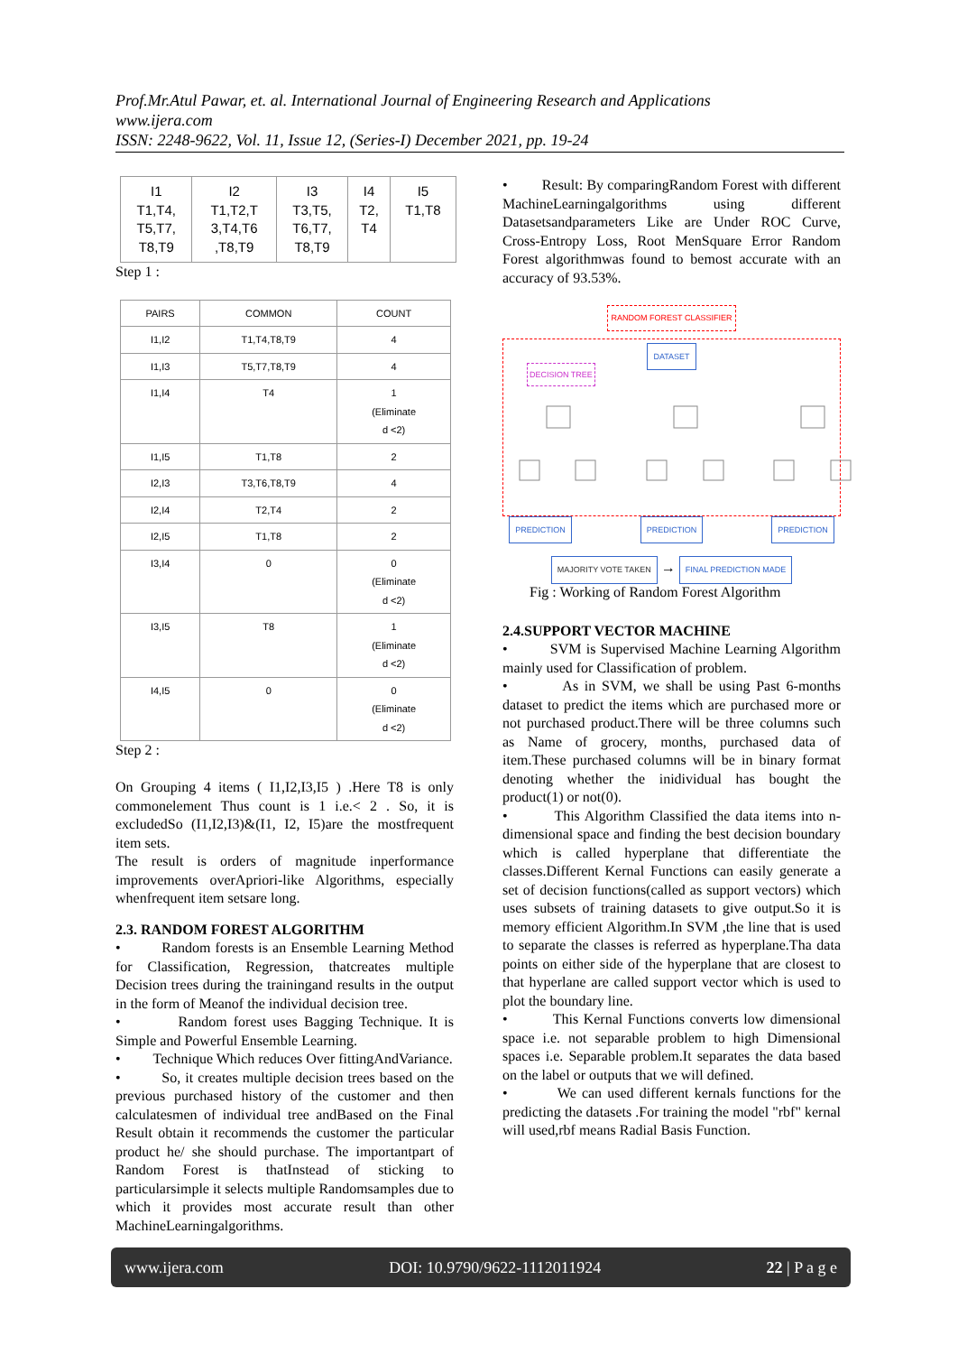Prof.Mr.Atul Pawar, et. al. International Journal of Engineering Research and Applications
www.ijera.com
ISSN: 2248-9622, Vol. 11, Issue 12, (Series-I) December 2021, pp. 19-24
| I1 T1,T4, T5,T7, T8,T9 | I2 T1,T2,T 3,T4,T6 ,T8,T9 | I3 T3,T5, T6,T7, T8,T9 | I4 T2, T4 | I5 T1,T8 |
Step 1 :
| PAIRS | COMMON | COUNT |
| --- | --- | --- |
| I1,I2 | T1,T4,T8,T9 | 4 |
| I1,I3 | T5,T7,T8,T9 | 4 |
| I1,I4 | T4 | 1 (Eliminate d <2) |
| I1,I5 | T1,T8 | 2 |
| I2,I3 | T3,T6,T8,T9 | 4 |
| I2,I4 | T2,T4 | 2 |
| I2,I5 | T1,T8 | 2 |
| I3,I4 | 0 | 0 (Eliminate d <2) |
| I3,I5 | T8 | 1 (Eliminate d <2) |
| I4,I5 | 0 | 0 (Eliminate d <2) |
Step 2 :
On Grouping 4 items ( I1,I2,I3,I5 ) .Here T8 is only commonelement Thus count is 1 i.e.< 2 . So, it is excludedSo (I1,I2,I3)&(I1, I2, I5)are the mostfrequent item sets.
The result is orders of magnitude inperformance improvements overApriori-like Algorithms, especially whenfrequent item setsare long.
2.3. RANDOM FOREST ALGORITHM
• Random forests is an Ensemble Learning Method for Classification, Regression, thatcreates multiple Decision trees during the trainingand results in the output in the form of Meanof the individual decision tree.
• Random forest uses Bagging Technique. It is Simple and Powerful Ensemble Learning.
• Technique Which reduces Over fittingAndVariance.
• So, it creates multiple decision trees based on the previous purchased history of the customer and then calculatesmen of individual tree andBased on the Final Result obtain it recommends the customer the particular product he/ she should purchase. The importantpart of Random Forest is thatInstead of sticking to particularsimple it selects multiple Randomsamples due to which it provides most accurate result than other MachineLearningalgorithms.
• Result: By comparingRandom Forest with different MachineLearningalgorithms using different Datasetsandparameters Like are Under ROC Curve, Cross-Entropy Loss, Root MenSquare Error Random Forest algorithmwas found to bemost accurate with an accuracy of 93.53%.
RANDOM FOREST CLASSIFIER
DATASET
DECISION TREE
PREDICTION PREDICTION PREDICTION
MAJORITY VOTE TAKEN → FINAL PREDICTION MADE
Fig : Working of Random Forest Algorithm
2.4.SUPPORT VECTOR MACHINE
• SVM is Supervised Machine Learning Algorithm mainly used for Classification of problem.
• As in SVM, we shall be using Past 6-months dataset to predict the items which are purchased more or not purchased product.There will be three columns such as Name of grocery, months, purchased data of item.These purchased columns will be in binary format denoting whether the inidividual has bought the product(1) or not(0).
• This Algorithm Classified the data items into n-dimensional space and finding the best decision boundary which is called hyperplane that differentiate the classes.Different Kernal Functions can easily generate a set of decision functions(called as support vectors) which uses subsets of training datasets to give output.So it is memory efficient Algorithm.In SVM ,the line that is used to separate the classes is referred as hyperplane.Tha data points on either side of the hyperplane that are closest to that hyperlane are called support vector which is used to plot the boundary line.
• This Kernal Functions converts low dimensional space i.e. not separable problem to high Dimensional spaces i.e. Separable problem.It separates the data based on the label or outputs that we will defined.
• We can used different kernals functions for the predicting the datasets .For training the model "rbf" kernal will used,rbf means Radial Basis Function.
www.ijera.com DOI: 10.9790/9622-1112011924 22 | P a g e